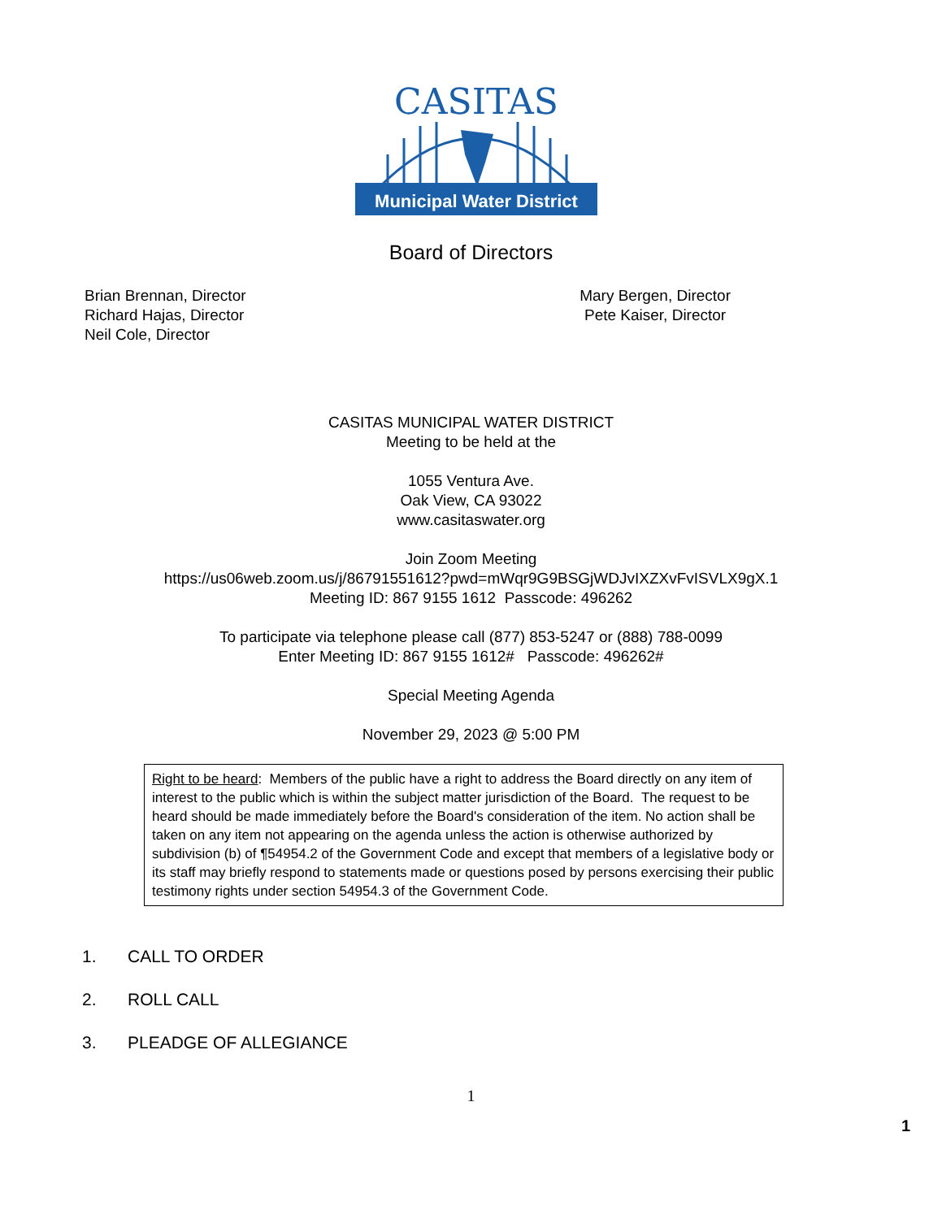CASITAS
Municipal Water District
Board of Directors
Brian Brennan, Director
Richard Hajas, Director
Neil Cole, Director
Mary Bergen, Director
Pete Kaiser, Director
CASITAS MUNICIPAL WATER DISTRICT
Meeting to be held at the
1055 Ventura Ave.
Oak View, CA 93022
www.casitaswater.org
Join Zoom Meeting
https://us06web.zoom.us/j/86791551612?pwd=mWqr9G9BSGjWDJvIXZXvFvISVLX9gX.1
Meeting ID: 867 9155 1612 Passcode: 496262
To participate via telephone please call (877) 853-5247 or (888) 788-0099
Enter Meeting ID: 867 9155 1612# Passcode: 496262#
Special Meeting Agenda
November 29, 2023 @ 5:00 PM
Right to be heard: Members of the public have a right to address the Board directly on any item of interest to the public which is within the subject matter jurisdiction of the Board. The request to be heard should be made immediately before the Board's consideration of the item. No action shall be taken on any item not appearing on the agenda unless the action is otherwise authorized by subdivision (b) of ¶54954.2 of the Government Code and except that members of a legislative body or its staff may briefly respond to statements made or questions posed by persons exercising their public testimony rights under section 54954.3 of the Government Code.
1. CALL TO ORDER
2. ROLL CALL
3. PLEADGE OF ALLEGIANCE
1
1